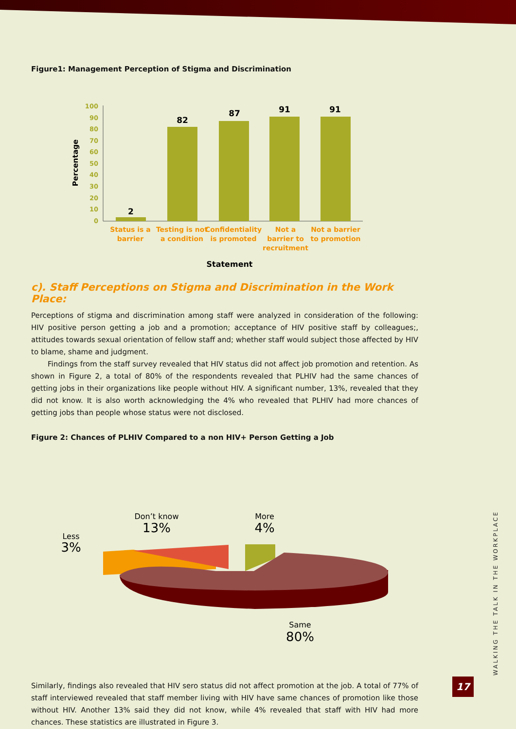Figure1: Management Perception of Stigma and Discrimination
100
90
80
70
60
50
40
30
20
10
0
Percentage
2
82
87
91
91
Status is a
barrier
Testing is not
a condition
Confidentiality
is promoted
Not a
barrier to
recruitment
Not a barrier
to promotion
Statement
c). Staff Perceptions on Stigma and Discrimination in the Work Place:
Perceptions of stigma and discrimination among staff were analyzed in consideration of the following: HIV positive person getting a job and a promotion; acceptance of HIV positive staff by colleagues;, attitudes towards sexual orientation of fellow staff and; whether staff would subject those affected by HIV to blame, shame and judgment.
Findings from the staff survey revealed that HIV status did not affect job promotion and retention. As shown in Figure 2, a total of 80% of the respondents revealed that PLHIV had the same chances of getting jobs in their organizations like people without HIV. A significant number, 13%, revealed that they did not know. It is also worth acknowledging the 4% who revealed that PLHIV had more chances of getting jobs than people whose status were not disclosed.
Figure 2: Chances of PLHIV Compared to a non HIV+ Person Getting a Job
Don’t know
13%
More
4%
Less
3%
Same
80%
Similarly, findings also revealed that HIV sero status did not affect promotion at the job. A total of 77% of staff interviewed revealed that staff member living with HIV have same chances of promotion like those without HIV. Another 13% said they did not know, while 4% revealed that staff with HIV had more chances. These statistics are illustrated in Figure 3.
WALKING THE TALK IN THE WORKPLACE
17